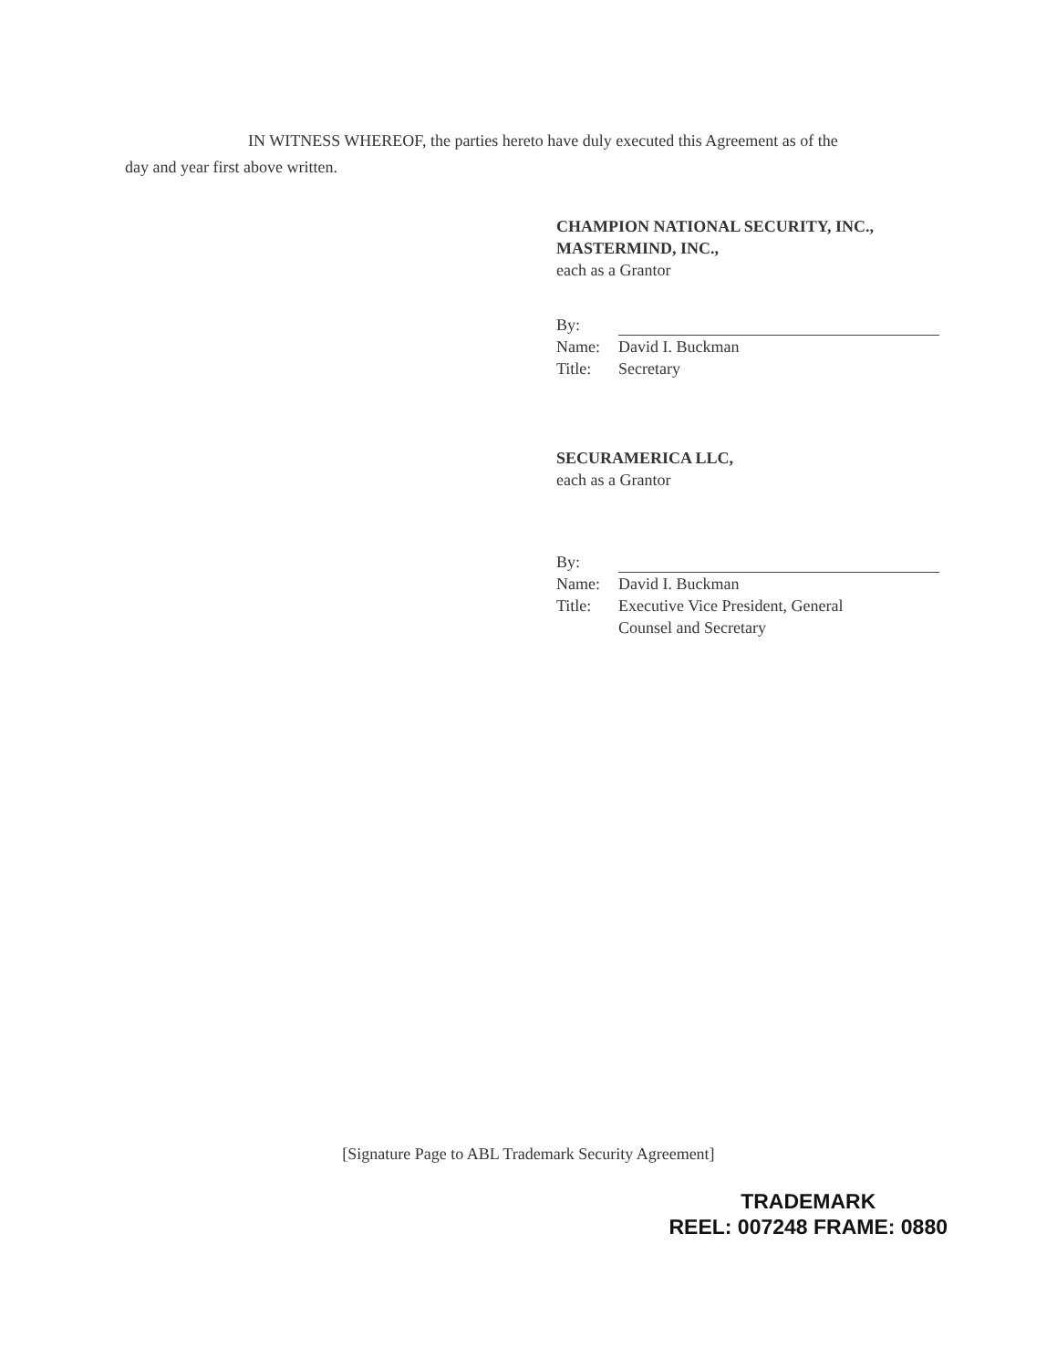IN WITNESS WHEREOF, the parties hereto have duly executed this Agreement as of the
day and year first above written.
CHAMPION NATIONAL SECURITY, INC.,
MASTERMIND, INC.,
each as a Grantor
By:
Name: David I. Buckman
Title: Secretary
SECURAMERICA LLC,
each as a Grantor
By:
Name: David I. Buckman
Title: Executive Vice President, General
Counsel and Secretary
[Signature Page to ABL Trademark Security Agreement]
TRADEMARK
REEL: 007248 FRAME: 0880